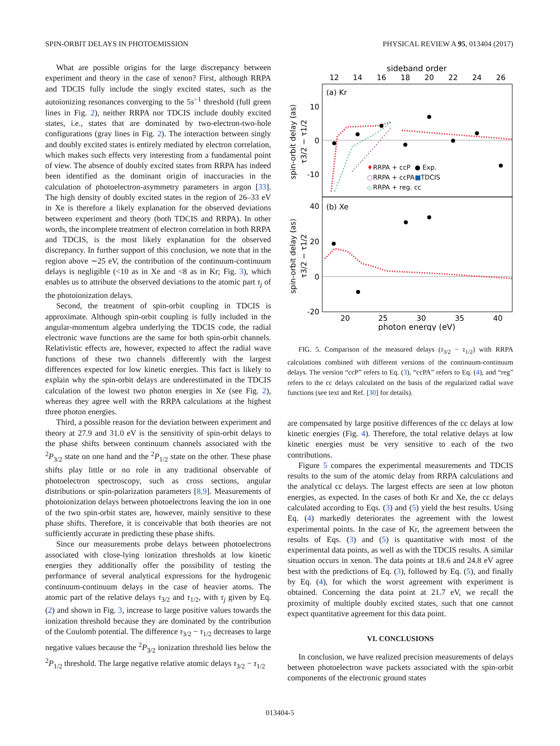SPIN-ORBIT DELAYS IN PHOTOEMISSION PHYSICAL REVIEW A 95, 013404 (2017)
What are possible origins for the large discrepancy between experiment and theory in the case of xenon? First, although RRPA and TDCIS fully include the singly excited states, such as the autoionizing resonances converging to the 5s<sup>−1</sup> threshold (full green lines in Fig. 2), neither RRPA nor TDCIS include doubly excited states, i.e., states that are dominated by two-electron-two-hole configurations (gray lines in Fig. 2). The interaction between singly and doubly excited states is entirely mediated by electron correlation, which makes such effects very interesting from a fundamental point of view. The absence of doubly excited states from RRPA has indeed been identified as the dominant origin of inaccuracies in the calculation of photoelectron-asymmetry parameters in argon [33]. The high density of doubly excited states in the region of 26–33 eV in Xe is therefore a likely explanation for the observed deviations between experiment and theory (both TDCIS and RRPA). In other words, the incomplete treatment of electron correlation in both RRPA and TDCIS, is the most likely explanation for the observed discrepancy. In further support of this conclusion, we note that in the region above ∼25 eV, the contribution of the continuum-continuum delays is negligible (<10 as in Xe and <8 as in Kr; Fig. 3), which enables us to attribute the observed deviations to the atomic part τ<sub>j</sub> of the photoionization delays.
Second, the treatment of spin-orbit coupling in TDCIS is approximate. Although spin-orbit coupling is fully included in the angular-momentum algebra underlying the TDCIS code, the radial electronic wave functions are the same for both spin-orbit channels. Relativistic effects are, however, expected to affect the radial wave functions of these two channels differently with the largest differences expected for low kinetic energies. This fact is likely to explain why the spin-orbit delays are underestimated in the TDCIS calculation of the lowest two photon energies in Xe (see Fig. 2), whereas they agree well with the RRPA calculations at the highest three photon energies.
Third, a possible reason for the deviation between experiment and theory at 27.9 and 31.0 eV is the sensitivity of spin-orbit delays to the phase shifts between continuum channels associated with the <sup>2</sup>P<sub>3/2</sub> state on one hand and the <sup>2</sup>P<sub>1/2</sub> state on the other. These phase shifts play little or no role in any traditional observable of photoelectron spectroscopy, such as cross sections, angular distributions or spin-polarization parameters [8,9]. Measurements of photoionization delays between photoelectrons leaving the ion in one of the two spin-orbit states are, however, mainly sensitive to these phase shifts. Therefore, it is conceivable that both theories are not sufficiently accurate in predicting these phase shifts.
Since our measurements probe delays between photoelectrons associated with close-lying ionization thresholds at low kinetic energies they additionally offer the possibility of testing the performance of several analytical expressions for the hydrogenic continuum-continuum delays in the case of heavier atoms. The atomic part of the relative delays τ<sub>3/2</sub> and τ<sub>1/2</sub>, with τ<sub>j</sub> given by Eq. (2) and shown in Fig. 3, increase to large positive values towards the ionization threshold because they are dominated by the contribution of the Coulomb potential. The difference τ<sub>3/2</sub> − τ<sub>1/2</sub> decreases to large negative values because the <sup>2</sup>P<sub>3/2</sub> ionization threshold lies below the <sup>2</sup>P<sub>1/2</sub> threshold. The large negative relative atomic delays τ<sub>3/2</sub> − τ<sub>1/2</sub>
sideband order
12
14
16
18
20
22
24
26
(a) Kr
(b) Xe
10
0
-10
40
20
0
-20
spin-orbit delay (as)
τ3/2 − τ1/2
spin-orbit delay (as)
τ3/2 − τ1/2
♦
RRPA + ccP
● Exp.
○
RRPA + ccPA
■
TDCIS
◇
RRPA + reg. cc
20
25
30
35
40
photon energy (eV)
FIG. 5. Comparison of the measured delays (τ<sub>3/2</sub> − τ<sub>1/2</sub>) with RRPA calculations combined with different versions of the continuum-continuum delays. The version “ccP” refers to Eq. (3), “ccPA” refers to Eq. (4), and “reg” refers to the cc delays calculated on the basis of the regularized radial wave functions (see text and Ref. [30] for details).
are compensated by large positive differences of the cc delays at low kinetic energies (Fig. 4). Therefore, the total relative delays at low kinetic energies must be very sensitive to each of the two contributions.
Figure 5 compares the experimental measurements and TDCIS results to the sum of the atomic delay from RRPA calculations and the analytical cc delays. The largest effects are seen at low photon energies, as expected. In the cases of both Kr and Xe, the cc delays calculated according to Eqs. (3) and (5) yield the best results. Using Eq. (4) markedly deteriorates the agreement with the lowest experimental points. In the case of Kr, the agreement between the results of Eqs. (3) and (5) is quantitative with most of the experimental data points, as well as with the TDCIS results. A similar situation occurs in xenon. The data points at 18.6 and 24.8 eV agree best with the predictions of Eq. (3), followed by Eq. (5), and finally by Eq. (4), for which the worst agreement with experiment is obtained. Concerning the data point at 21.7 eV, we recall the proximity of multiple doubly excited states, such that one cannot expect quantitative agreement for this data point.
VI. CONCLUSIONS
In conclusion, we have realized precision measurements of delays between photoelectron wave packets associated with the spin-orbit components of the electronic ground states
013404-5